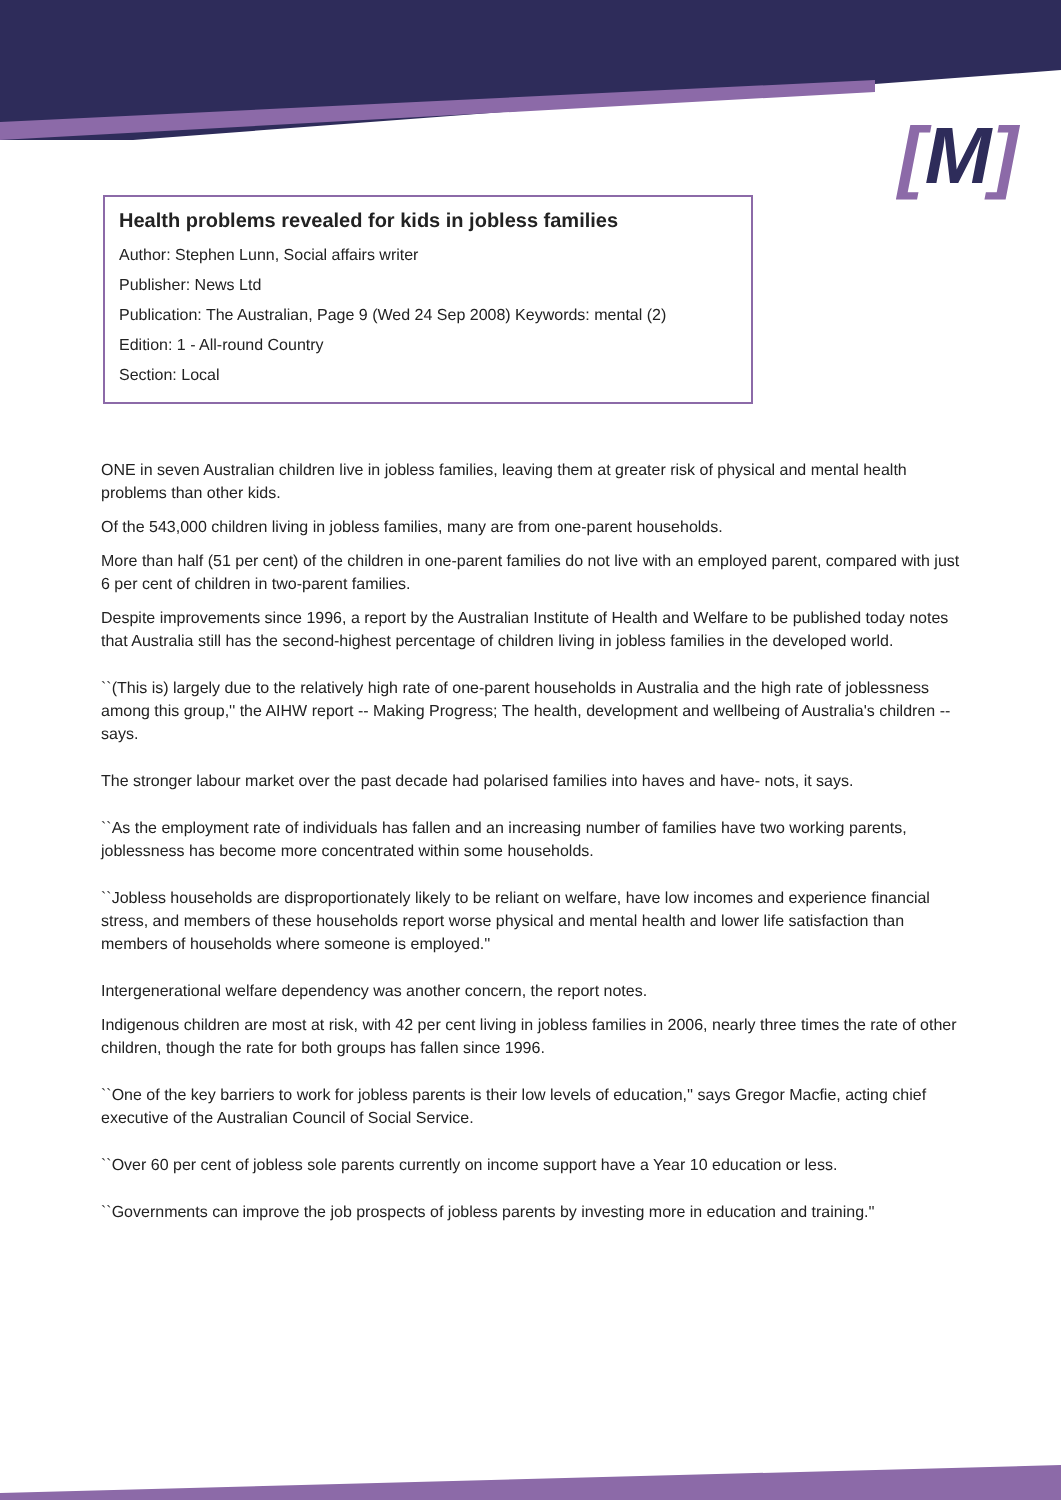[M]
Health problems revealed for kids in jobless families
Author: Stephen Lunn, Social affairs writer
Publisher: News Ltd
Publication: The Australian, Page 9 (Wed 24 Sep 2008) Keywords: mental (2)
Edition: 1 - All-round Country
Section: Local
ONE in seven Australian children live in jobless families, leaving them at greater risk of physical and mental health problems than other kids.
Of the 543,000 children living in jobless families, many are from one-parent households.
More than half (51 per cent) of the children in one-parent families do not live with an employed parent, compared with just 6 per cent of children in two-parent families.
Despite improvements since 1996, a report by the Australian Institute of Health and Welfare to be published today notes that Australia still has the second-highest percentage of children living in jobless families in the developed world.
``(This is) largely due to the relatively high rate of one-parent households in Australia and the high rate of joblessness among this group,'' the AIHW report -- Making Progress; The health, development and wellbeing of Australia's children -- says.
The stronger labour market over the past decade had polarised families into haves and have- nots, it says.
``As the employment rate of individuals has fallen and an increasing number of families have two working parents, joblessness has become more concentrated within some households.
``Jobless households are disproportionately likely to be reliant on welfare, have low incomes and experience financial stress, and members of these households report worse physical and mental health and lower life satisfaction than members of households where someone is employed.''
Intergenerational welfare dependency was another concern, the report notes.
Indigenous children are most at risk, with 42 per cent living in jobless families in 2006, nearly three times the rate of other children, though the rate for both groups has fallen since 1996.
``One of the key barriers to work for jobless parents is their low levels of education,'' says Gregor Macfie, acting chief executive of the Australian Council of Social Service.
``Over 60 per cent of jobless sole parents currently on income support have a Year 10 education or less.
``Governments can improve the job prospects of jobless parents by investing more in education and training.''